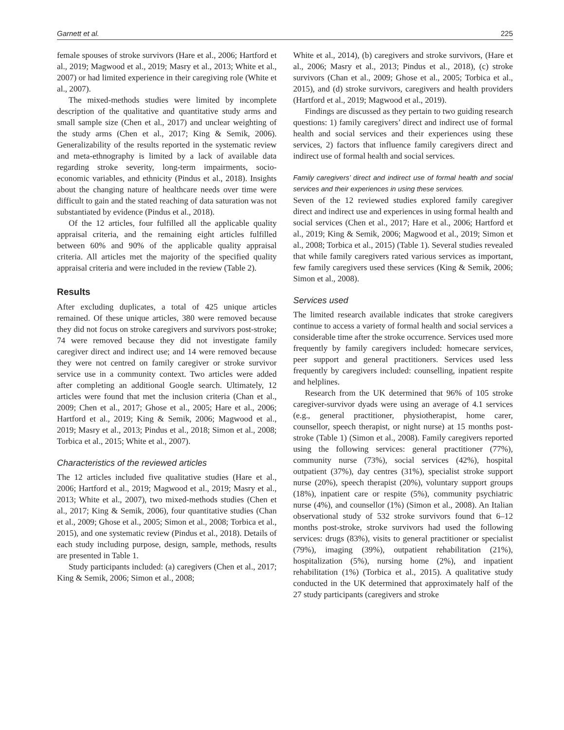Garnett et al. 225
female spouses of stroke survivors (Hare et al., 2006; Hartford et al., 2019; Magwood et al., 2019; Masry et al., 2013; White et al., 2007) or had limited experience in their caregiving role (White et al., 2007).
The mixed-methods studies were limited by incomplete description of the qualitative and quantitative study arms and small sample size (Chen et al., 2017) and unclear weighting of the study arms (Chen et al., 2017; King & Semik, 2006). Generalizability of the results reported in the systematic review and meta-ethnography is limited by a lack of available data regarding stroke severity, long-term impairments, socio-economic variables, and ethnicity (Pindus et al., 2018). Insights about the changing nature of healthcare needs over time were difficult to gain and the stated reaching of data saturation was not substantiated by evidence (Pindus et al., 2018).
Of the 12 articles, four fulfilled all the applicable quality appraisal criteria, and the remaining eight articles fulfilled between 60% and 90% of the applicable quality appraisal criteria. All articles met the majority of the specified quality appraisal criteria and were included in the review (Table 2).
Results
After excluding duplicates, a total of 425 unique articles remained. Of these unique articles, 380 were removed because they did not focus on stroke caregivers and survivors post-stroke; 74 were removed because they did not investigate family caregiver direct and indirect use; and 14 were removed because they were not centred on family caregiver or stroke survivor service use in a community context. Two articles were added after completing an additional Google search. Ultimately, 12 articles were found that met the inclusion criteria (Chan et al., 2009; Chen et al., 2017; Ghose et al., 2005; Hare et al., 2006; Hartford et al., 2019; King & Semik, 2006; Magwood et al., 2019; Masry et al., 2013; Pindus et al., 2018; Simon et al., 2008; Torbica et al., 2015; White et al., 2007).
Characteristics of the reviewed articles
The 12 articles included five qualitative studies (Hare et al., 2006; Hartford et al., 2019; Magwood et al., 2019; Masry et al., 2013; White et al., 2007), two mixed-methods studies (Chen et al., 2017; King & Semik, 2006), four quantitative studies (Chan et al., 2009; Ghose et al., 2005; Simon et al., 2008; Torbica et al., 2015), and one systematic review (Pindus et al., 2018). Details of each study including purpose, design, sample, methods, results are presented in Table 1.
Study participants included: (a) caregivers (Chen et al., 2017; King & Semik, 2006; Simon et al., 2008;
White et al., 2014), (b) caregivers and stroke survivors, (Hare et al., 2006; Masry et al., 2013; Pindus et al., 2018), (c) stroke survivors (Chan et al., 2009; Ghose et al., 2005; Torbica et al., 2015), and (d) stroke survivors, caregivers and health providers (Hartford et al., 2019; Magwood et al., 2019).
Findings are discussed as they pertain to two guiding research questions: 1) family caregivers’ direct and indirect use of formal health and social services and their experiences using these services, 2) factors that influence family caregivers direct and indirect use of formal health and social services.
Family caregivers’ direct and indirect use of formal health and social services and their experiences in using these services.
Seven of the 12 reviewed studies explored family caregiver direct and indirect use and experiences in using formal health and social services (Chen et al., 2017; Hare et al., 2006; Hartford et al., 2019; King & Semik, 2006; Magwood et al., 2019; Simon et al., 2008; Torbica et al., 2015) (Table 1). Several studies revealed that while family caregivers rated various services as important, few family caregivers used these services (King & Semik, 2006; Simon et al., 2008).
Services used
The limited research available indicates that stroke caregivers continue to access a variety of formal health and social services a considerable time after the stroke occurrence. Services used more frequently by family caregivers included: homecare services, peer support and general practitioners. Services used less frequently by caregivers included: counselling, inpatient respite and helplines.
Research from the UK determined that 96% of 105 stroke caregiver-survivor dyads were using an average of 4.1 services (e.g., general practitioner, physiotherapist, home carer, counsellor, speech therapist, or night nurse) at 15 months post-stroke (Table 1) (Simon et al., 2008). Family caregivers reported using the following services: general practitioner (77%), community nurse (73%), social services (42%), hospital outpatient (37%), day centres (31%), specialist stroke support nurse (20%), speech therapist (20%), voluntary support groups (18%), inpatient care or respite (5%), community psychiatric nurse (4%), and counsellor (1%) (Simon et al., 2008). An Italian observational study of 532 stroke survivors found that 6–12 months post-stroke, stroke survivors had used the following services: drugs (83%), visits to general practitioner or specialist (79%), imaging (39%), outpatient rehabilitation (21%), hospitalization (5%), nursing home (2%), and inpatient rehabilitation (1%) (Torbica et al., 2015). A qualitative study conducted in the UK determined that approximately half of the 27 study participants (caregivers and stroke